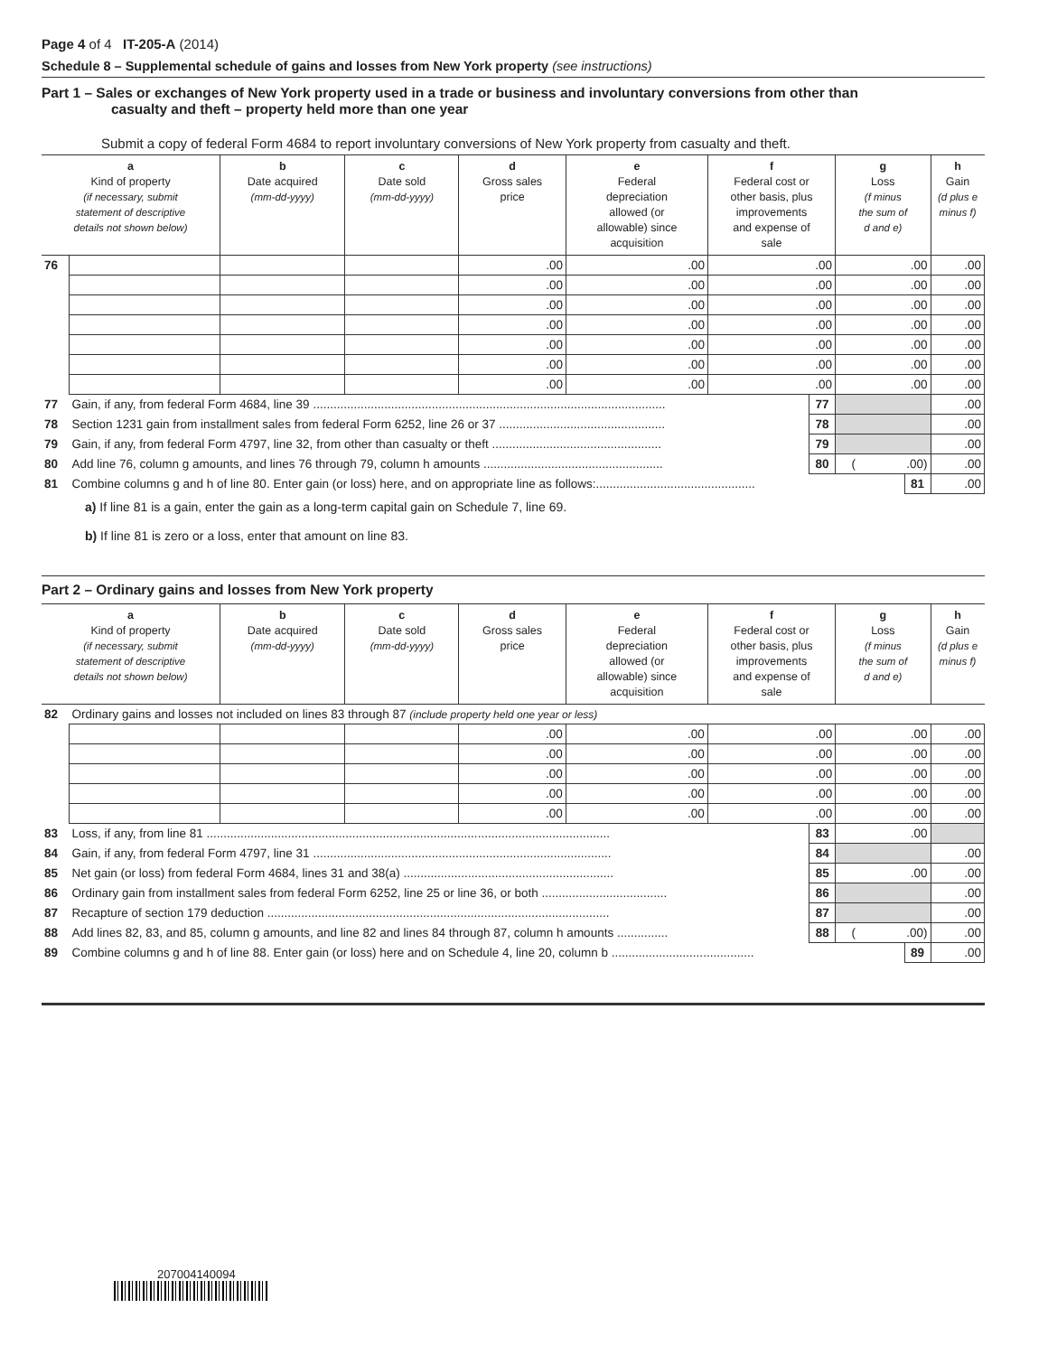Page 4 of 4 IT-205-A (2014)
Schedule 8 – Supplemental schedule of gains and losses from New York property (see instructions)
Part 1 – Sales or exchanges of New York property used in a trade or business and involuntary conversions from other than
casualty and theft – property held more than one year
Submit a copy of federal Form 4684 to report involuntary conversions of New York property from casualty and theft.
| a Kind of property (if necessary, submit statement of descriptive details not shown below) | | b Date acquired (mm-dd-yyyy) | c Date sold (mm-dd-yyyy) | d Gross sales price | e Federal depreciation allowed (or allowable) since acquisition | f Federal cost or other basis, plus improvements and expense of sale | | g Loss (f minus the sum of d and e) | | h Gain (d plus e minus f) |
| --- | --- | --- | --- | --- | --- | --- | --- | --- | --- | --- |
| 76 | | | | .00 | .00 | .00 | | .00 | | .00 |
| | | | | .00 | .00 | .00 | | .00 | | .00 |
| | | | | .00 | .00 | .00 | | .00 | | .00 |
| | | | | .00 | .00 | .00 | | .00 | | .00 |
| | | | | .00 | .00 | .00 | | .00 | | .00 |
| | | | | .00 | .00 | .00 | | .00 | | .00 |
| | | | | .00 | .00 | .00 | | .00 | | .00 |
| 77 | Gain, if any, from federal Form 4684, line 39 ........................................................................................................ | | | | | | 77 | | | .00 |
| 78 | Section 1231 gain from installment sales from federal Form 6252, line 26 or 37 ................................................. | | | | | | 78 | | | .00 |
| 79 | Gain, if any, from federal Form 4797, line 32, from other than casualty or theft .................................................. | | | | | | 79 | | | .00 |
| 80 | Add line 76, column g amounts, and lines 76 through 79, column h amounts ..................................................... | | | | | | 80 | ( .00) | | .00 |
| 81 | Combine columns g and h of line 80. Enter gain (or loss) here, and on appropriate line as follows:............................................... | | | | | | | | 81 | .00 |
a) If line 81 is a gain, enter the gain as a long-term capital gain on Schedule 7, line 69.
b) If line 81 is zero or a loss, enter that amount on line 83.
Part 2 – Ordinary gains and losses from New York property
| a Kind of property (if necessary, submit statement of descriptive details not shown below) | | b Date acquired (mm-dd-yyyy) | c Date sold (mm-dd-yyyy) | d Gross sales price | e Federal depreciation allowed (or allowable) since acquisition | f Federal cost or other basis, plus improvements and expense of sale | | g Loss (f minus the sum of d and e) | | h Gain (d plus e minus f) |
| --- | --- | --- | --- | --- | --- | --- | --- | --- | --- | --- |
| 82 | Ordinary gains and losses not included on lines 83 through 87 (include property held one year or less) | | | | | | | | | |
| | | | | .00 | .00 | .00 | | .00 | | .00 |
| | | | | .00 | .00 | .00 | | .00 | | .00 |
| | | | | .00 | .00 | .00 | | .00 | | .00 |
| | | | | .00 | .00 | .00 | | .00 | | .00 |
| | | | | .00 | .00 | .00 | | .00 | | .00 |
| 83 | Loss, if any, from line 81 ....................................................................................................................... | | | | | | 83 | .00 | | |
| 84 | Gain, if any, from federal Form 4797, line 31 ........................................................................................ | | | | | | 84 | | | .00 |
| 85 | Net gain (or loss) from federal Form 4684, lines 31 and 38(a) .............................................................. | | | | | | 85 | .00 | | .00 |
| 86 | Ordinary gain from installment sales from federal Form 6252, line 25 or line 36, or both ..................................... | | | | | | 86 | | | .00 |
| 87 | Recapture of section 179 deduction ..................................................................................................... | | | | | | 87 | | | .00 |
| 88 | Add lines 82, 83, and 85, column g amounts, and line 82 and lines 84 through 87, column h amounts ............... | | | | | | 88 | ( .00) | | .00 |
| 89 | Combine columns g and h of line 88. Enter gain (or loss) here and on Schedule 4, line 20, column b .......................................... | | | | | | | | 89 | .00 |
207004140094